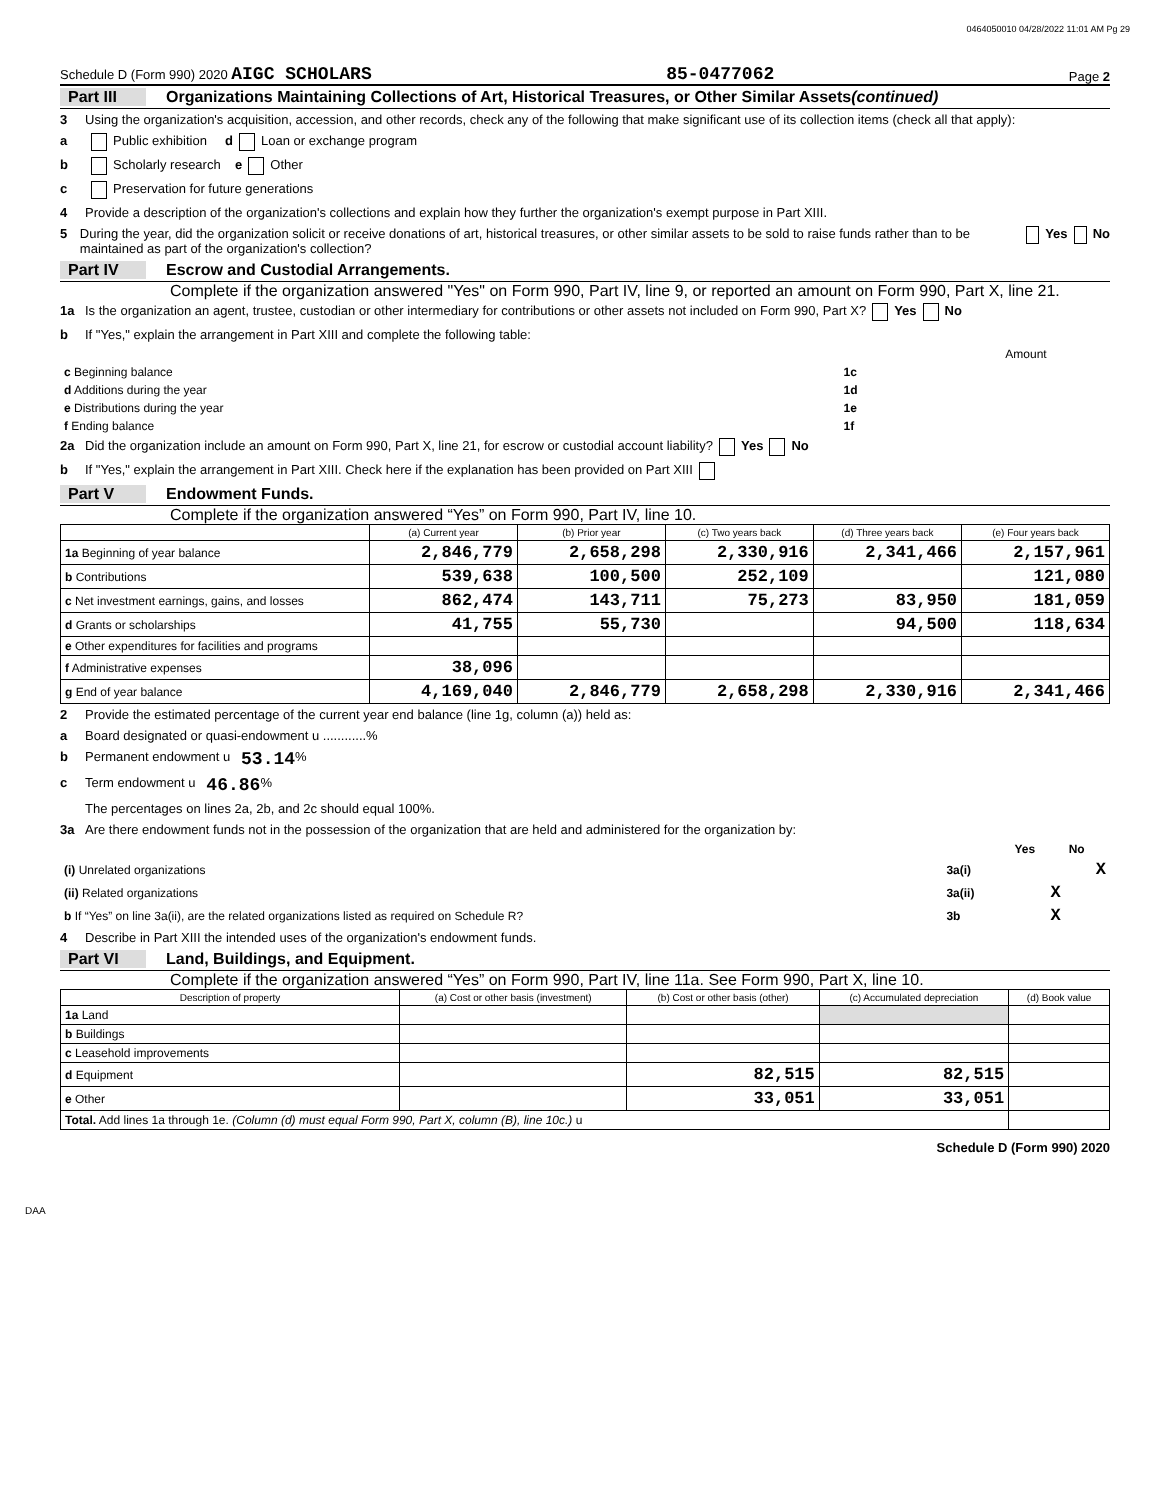0464050010 04/28/2022 11:01 AM Pg 29
Schedule D (Form 990) 2020 AIGC SCHOLARS 85-0477062 Page 2
Part III Organizations Maintaining Collections of Art, Historical Treasures, or Other Similar Assets (continued)
3 Using the organization's acquisition, accession, and other records, check any of the following that make significant use of its collection items (check all that apply):
a Public exhibition d Loan or exchange program
b Scholarly research e Other
c Preservation for future generations
4 Provide a description of the organization's collections and explain how they further the organization's exempt purpose in Part XIII.
5 During the year, did the organization solicit or receive donations of art, historical treasures, or other similar assets to be sold to raise funds rather than to be maintained as part of the organization's collection? Yes No
Part IV Escrow and Custodial Arrangements.
Complete if the organization answered "Yes" on Form 990, Part IV, line 9, or reported an amount on Form 990, Part X, line 21.
1a Is the organization an agent, trustee, custodian or other intermediary for contributions or other assets not included on Form 990, Part X? Yes No
b If "Yes," explain the arrangement in Part XIII and complete the following table:
| | | Amount |
| c Beginning balance | 1c | |
| d Additions during the year | 1d | |
| e Distributions during the year | 1e | |
| f Ending balance | 1f | |
2a Did the organization include an amount on Form 990, Part X, line 21, for escrow or custodial account liability? Yes No
b If "Yes," explain the arrangement in Part XIII. Check here if the explanation has been provided on Part XIII
Part V Endowment Funds.
Complete if the organization answered “Yes” on Form 990, Part IV, line 10.
| | (a) Current year | (b) Prior year | (c) Two years back | (d) Three years back | (e) Four years back |
| --- | --- | --- | --- | --- | --- |
| 1a Beginning of year balance | 2,846,779 | 2,658,298 | 2,330,916 | 2,341,466 | 2,157,961 |
| b Contributions | 539,638 | 100,500 | 252,109 | | 121,080 |
| c Net investment earnings, gains, and losses | 862,474 | 143,711 | 75,273 | 83,950 | 181,059 |
| d Grants or scholarships | 41,755 | 55,730 | | 94,500 | 118,634 |
| e Other expenditures for facilities and programs | | | | | |
| f Administrative expenses | 38,096 | | | | |
| g End of year balance | 4,169,040 | 2,846,779 | 2,658,298 | 2,330,916 | 2,341,466 |
2 Provide the estimated percentage of the current year end balance (line 1g, column (a)) held as:
a Board designated or quasi-endowment u ............%
b Permanent endowment u 53.14 %
c Term endowment u 46.86 %
The percentages on lines 2a, 2b, and 2c should equal 100%.
3a Are there endowment funds not in the possession of the organization that are held and administered for the organization by:
| | | Yes | No |
| (i) Unrelated organizations | 3a(i) | | X |
| (ii) Related organizations | 3a(ii) | X | |
| b If “Yes” on line 3a(ii), are the related organizations listed as required on Schedule R? | 3b | X | |
4 Describe in Part XIII the intended uses of the organization's endowment funds.
Part VI Land, Buildings, and Equipment.
Complete if the organization answered “Yes” on Form 990, Part IV, line 11a. See Form 990, Part X, line 10.
| Description of property | (a) Cost or other basis (investment) | (b) Cost or other basis (other) | (c) Accumulated depreciation | (d) Book value |
| --- | --- | --- | --- | --- |
| 1a Land | | | | |
| b Buildings | | | | |
| c Leasehold improvements | | | | |
| d Equipment | | 82,515 | 82,515 | |
| e Other | | 33,051 | 33,051 | |
| Total. Add lines 1a through 1e. (Column (d) must equal Form 990, Part X, column (B), line 10c.) u | | | | |
Schedule D (Form 990) 2020
DAA